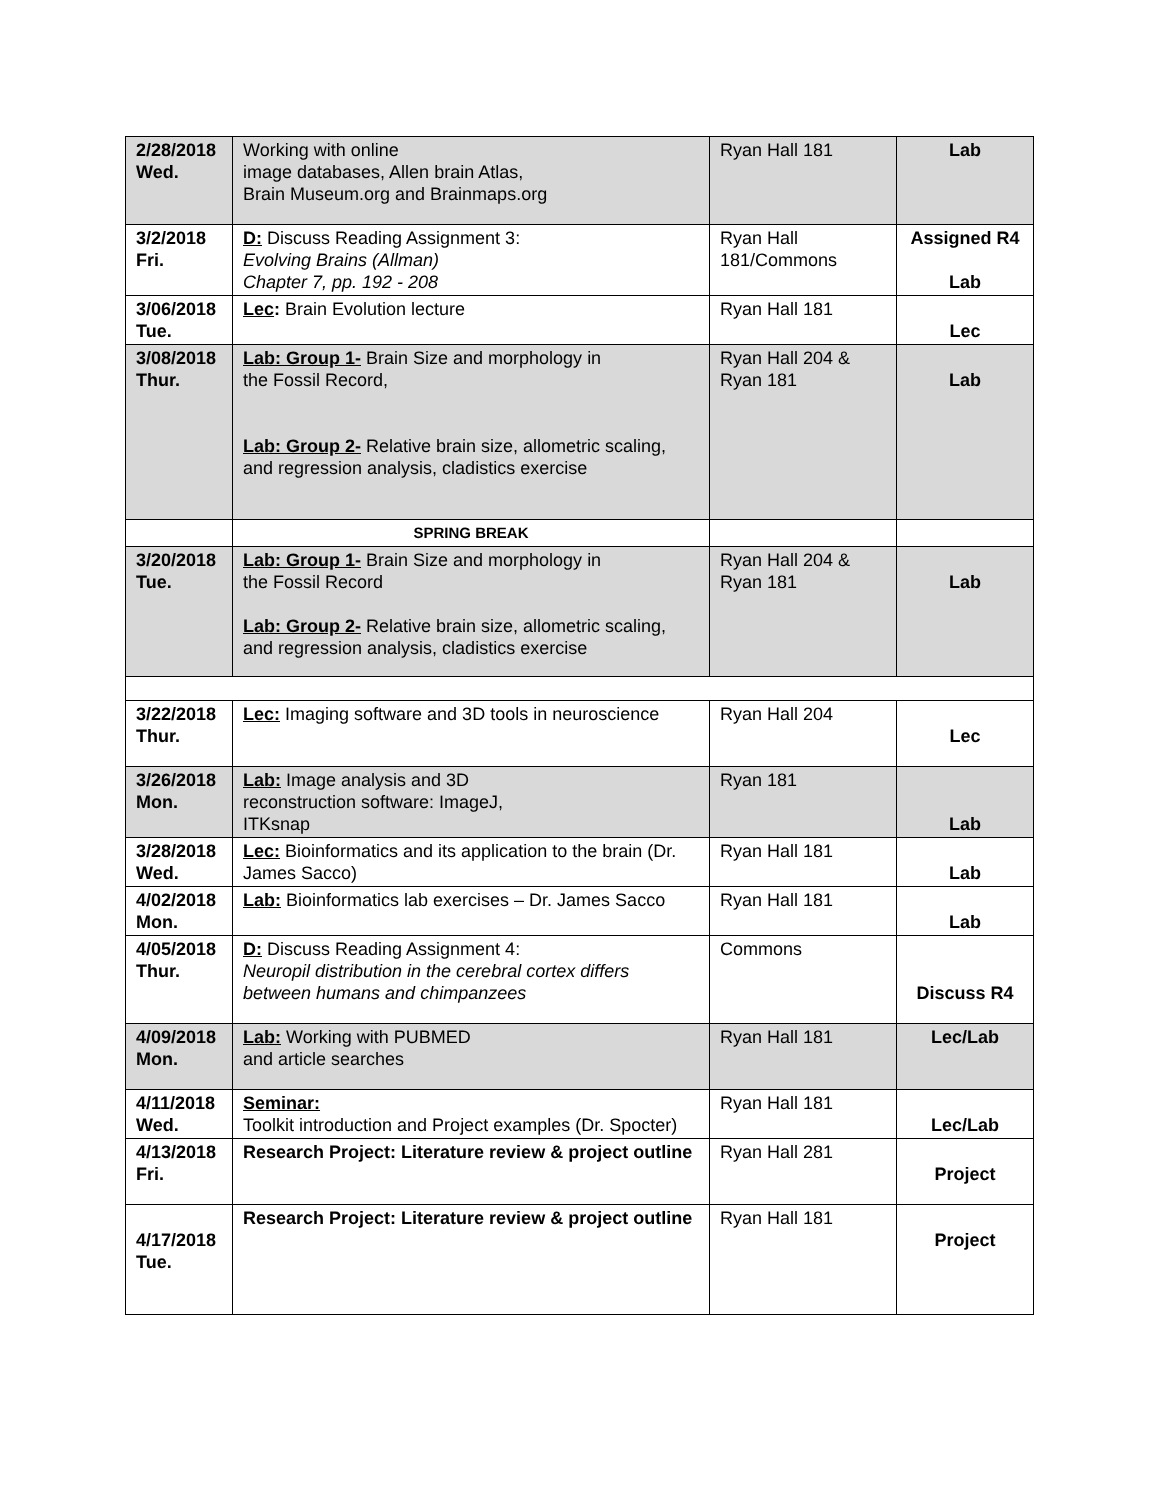| 2/28/2018 Wed. | Working with online image databases, Allen brain Atlas, Brain Museum.org and Brainmaps.org | Ryan Hall 181 | Lab |
| 3/2/2018 Fri. | D: Discuss Reading Assignment 3: Evolving Brains (Allman) Chapter 7, pp. 192 - 208 | Ryan Hall 181/Commons | Assigned R4 Lab |
| 3/06/2018 Tue. | Lec : Brain Evolution lecture | Ryan Hall 181 | Lec |
| 3/08/2018 Thur. | Lab: Group 1- Brain Size and morphology in the Fossil Record, Lab: Group 2- Relative brain size, allometric scaling, and regression analysis, cladistics exercise | Ryan Hall 204 & Ryan 181 | Lab |
| | SPRING BREAK | | |
| 3/20/2018 Tue. | Lab: Group 1- Brain Size and morphology in the Fossil Record Lab: Group 2- Relative brain size, allometric scaling, and regression analysis, cladistics exercise | Ryan Hall 204 & Ryan 181 | Lab |
| 3/22/2018 Thur. | Lec: Imaging software and 3D tools in neuroscience | Ryan Hall 204 | Lec |
| 3/26/2018 Mon. | Lab: Image analysis and 3D reconstruction software: ImageJ, ITKsnap | Ryan 181 | Lab |
| 3/28/2018 Wed. | Lec: Bioinformatics and its application to the brain (Dr. James Sacco) | Ryan Hall 181 | Lab |
| 4/02/2018 Mon. | Lab: Bioinformatics lab exercises – Dr. James Sacco | Ryan Hall 181 | Lab |
| 4/05/2018 Thur. | D: Discuss Reading Assignment 4: Neuropil distribution in the cerebral cortex differs between humans and chimpanzees | Commons | Discuss R4 |
| 4/09/2018 Mon. | Lab: Working with PUBMED and article searches | Ryan Hall 181 | Lec/Lab |
| 4/11/2018 Wed. | Seminar: Toolkit introduction and Project examples (Dr. Spocter) | Ryan Hall 181 | Lec/Lab |
| 4/13/2018 Fri. | Research Project: Literature review & project outline | Ryan Hall 281 | Project |
| 4/17/2018 Tue. | Research Project: Literature review & project outline | Ryan Hall 181 | Project |